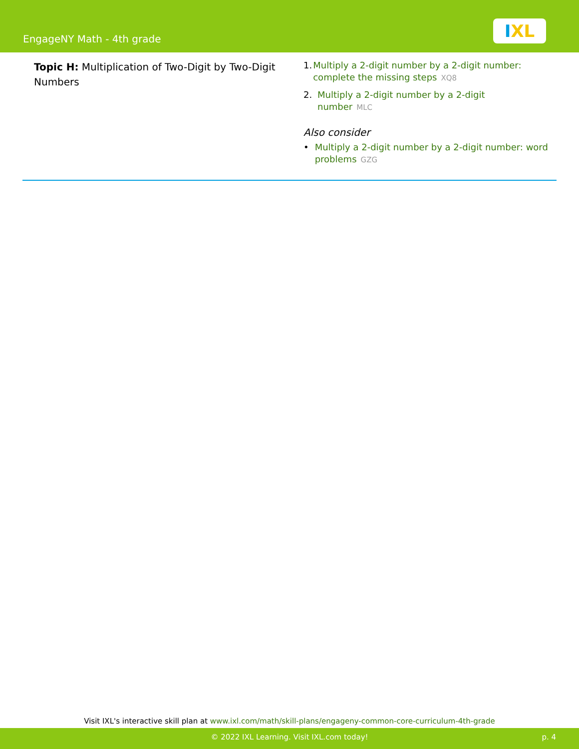EngageNY Math - 4th grade
IXL
Topic H: Multiplication of Two-Digit by Two-Digit Numbers
1. Multiply a 2-digit number by a 2-digit number: complete the missing steps XQ8
2. Multiply a 2-digit number by a 2-digit
number MLC
Also consider
• Multiply a 2-digit number by a 2-digit number: word problems GZG
Visit IXL's interactive skill plan at www.ixl.com/math/skill-plans/engageny-common-core-curriculum-4th-grade
© 2022 IXL Learning. Visit IXL.com today! p. 4